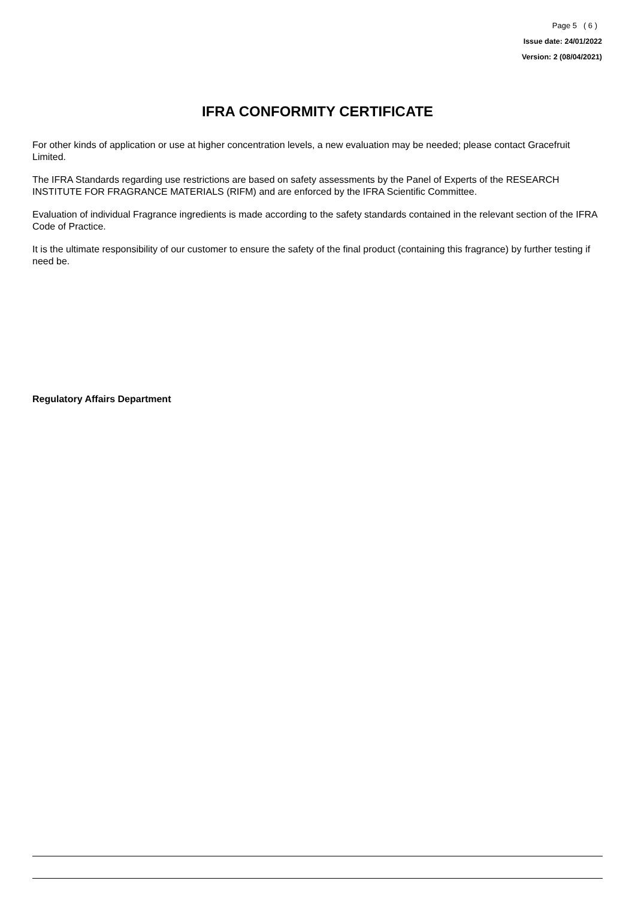Page 5 ( 6 )
Issue date: 24/01/2022
Version: 2 (08/04/2021)
IFRA CONFORMITY CERTIFICATE
For other kinds of application or use at higher concentration levels, a new evaluation may be needed; please contact Gracefruit Limited.
The IFRA Standards regarding use restrictions are based on safety assessments by the Panel of Experts of the RESEARCH INSTITUTE FOR FRAGRANCE MATERIALS (RIFM) and are enforced by the IFRA Scientific Committee.
Evaluation of individual Fragrance ingredients is made according to the safety standards contained in the relevant section of the IFRA Code of Practice.
It is the ultimate responsibility of our customer to ensure the safety of the final product (containing this fragrance) by further testing if need be.
Regulatory Affairs Department